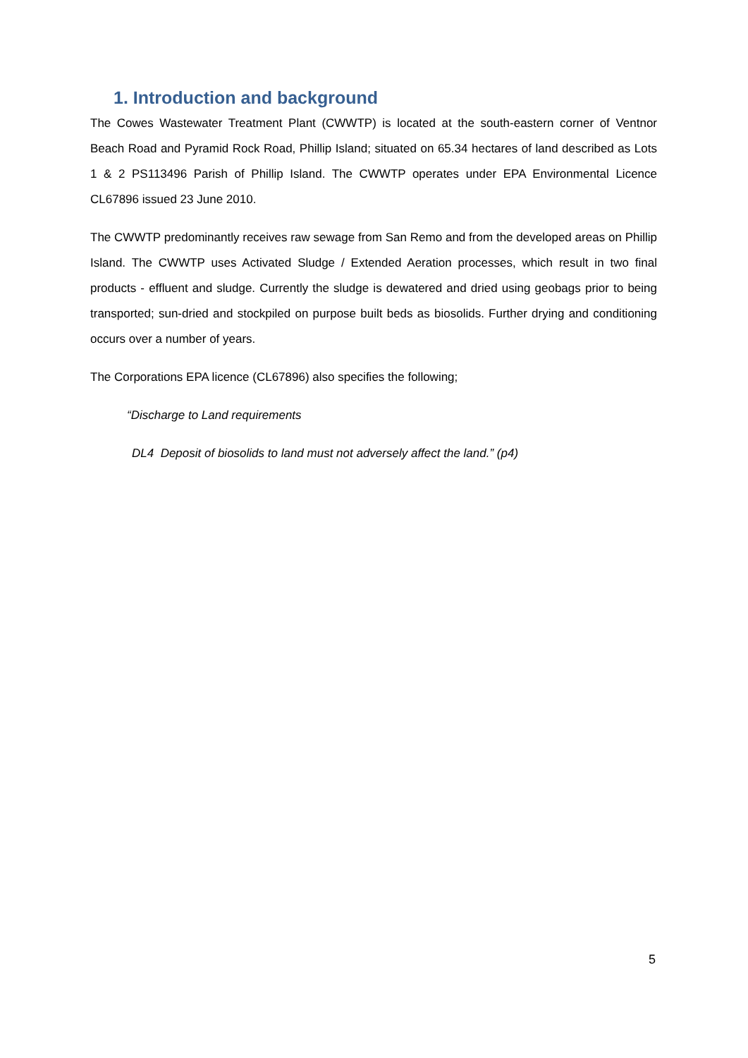1. Introduction and background
The Cowes Wastewater Treatment Plant (CWWTP) is located at the south-eastern corner of Ventnor Beach Road and Pyramid Rock Road, Phillip Island; situated on 65.34 hectares of land described as Lots 1 & 2 PS113496 Parish of Phillip Island. The CWWTP operates under EPA Environmental Licence CL67896 issued 23 June 2010.
The CWWTP predominantly receives raw sewage from San Remo and from the developed areas on Phillip Island. The CWWTP uses Activated Sludge / Extended Aeration processes, which result in two final products - effluent and sludge. Currently the sludge is dewatered and dried using geobags prior to being transported; sun-dried and stockpiled on purpose built beds as biosolids. Further drying and conditioning occurs over a number of years.
The Corporations EPA licence (CL67896) also specifies the following;
“Discharge to Land requirements
DL4 Deposit of biosolids to land must not adversely affect the land.” (p4)
5